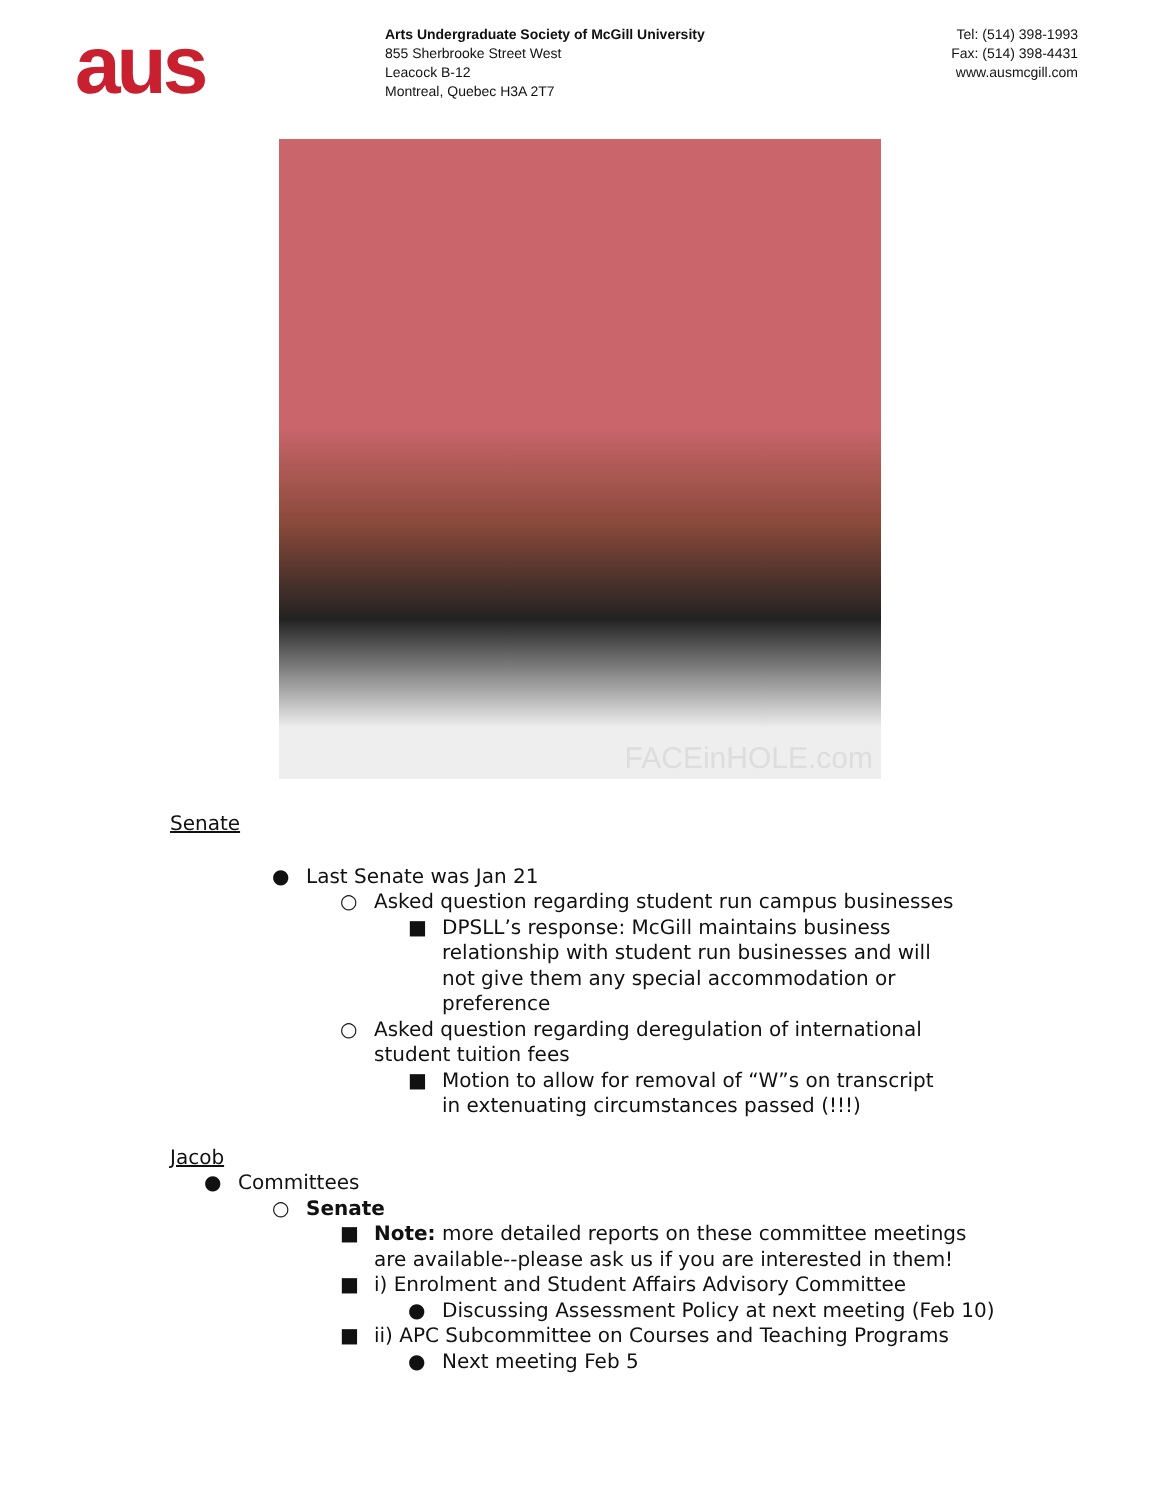aus
Arts Undergraduate Society of McGill University
855 Sherbrooke Street West
Leacock B-12
Montreal, Quebec H3A 2T7
Tel: (514) 398-1993
Fax: (514) 398-4431
www.ausmcgill.com
FACEinHOLE.com
Senate
● Last Senate was Jan 21
○ Asked question regarding student run campus businesses
■ DPSLL’s response: McGill maintains business relationship with student run businesses and will not give them any special accommodation or preference
○ Asked question regarding deregulation of international student tuition fees
■ Motion to allow for removal of “W”s on transcript in extenuating circumstances passed (!!!)
Jacob
● Committees
○ Senate
■ Note: more detailed reports on these committee meetings are available--please ask us if you are interested in them!
■ i) Enrolment and Student Affairs Advisory Committee
● Discussing Assessment Policy at next meeting (Feb 10)
■ ii) APC Subcommittee on Courses and Teaching Programs
● Next meeting Feb 5